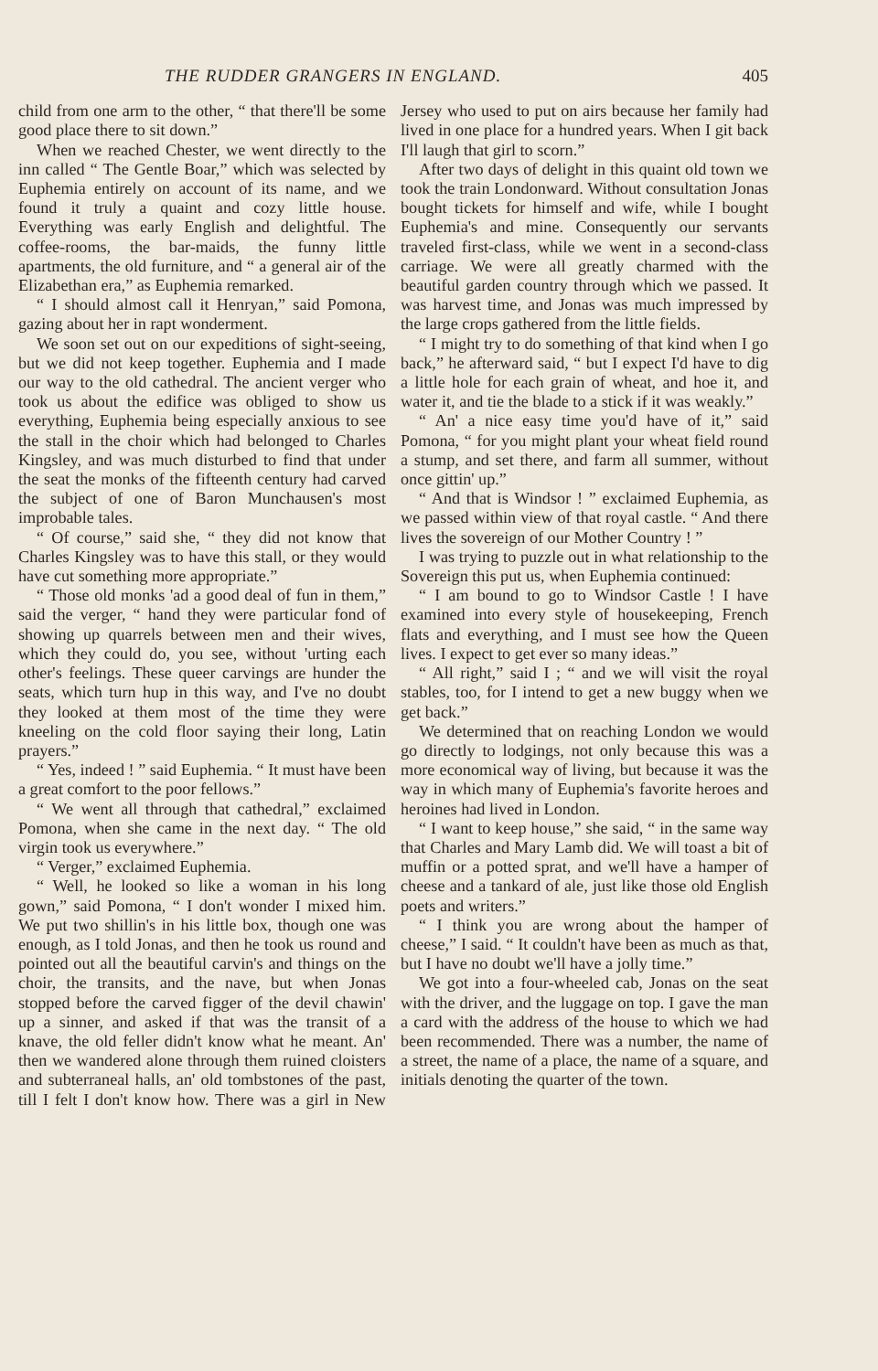THE RUDDER GRANGERS IN ENGLAND. 405
child from one arm to the other, “ that there'll be some good place there to sit down.”
When we reached Chester, we went directly to the inn called “ The Gentle Boar,” which was selected by Euphemia entirely on account of its name, and we found it truly a quaint and cozy little house. Everything was early English and delightful. The coffee-rooms, the bar-maids, the funny little apartments, the old furniture, and “ a general air of the Elizabethan era,” as Euphemia remarked.
“ I should almost call it Henryan,” said Pomona, gazing about her in rapt wonderment.
We soon set out on our expeditions of sight-seeing, but we did not keep together. Euphemia and I made our way to the old cathedral. The ancient verger who took us about the edifice was obliged to show us everything, Euphemia being especially anxious to see the stall in the choir which had belonged to Charles Kingsley, and was much disturbed to find that under the seat the monks of the fifteenth century had carved the subject of one of Baron Munchausen's most improbable tales.
“ Of course,” said she, “ they did not know that Charles Kingsley was to have this stall, or they would have cut something more appropriate.”
“ Those old monks 'ad a good deal of fun in them,” said the verger, “ hand they were particular fond of showing up quarrels between men and their wives, which they could do, you see, without 'urting each other's feelings. These queer carvings are hunder the seats, which turn hup in this way, and I've no doubt they looked at them most of the time they were kneeling on the cold floor saying their long, Latin prayers.”
“ Yes, indeed ! ” said Euphemia. “ It must have been a great comfort to the poor fellows.”
“ We went all through that cathedral,” exclaimed Pomona, when she came in the next day. “ The old virgin took us everywhere.”
“ Verger,” exclaimed Euphemia.
“ Well, he looked so like a woman in his long gown,” said Pomona, “ I don't wonder I mixed him. We put two shillin's in his little box, though one was enough, as I told Jonas, and then he took us round and pointed out all the beautiful carvin's and things on the choir, the transits, and the nave, but when Jonas stopped before the carved figger of the devil chawin' up a sinner, and asked if that was the transit of a knave, the old feller didn't know what he meant. An' then we wandered alone through them ruined cloisters and subterraneal halls, an' old tombstones of the past, till I felt I don't know how. There was a girl in New Jersey who used to put on airs because her family had lived in one place for a hundred years. When I git back I'll laugh that girl to scorn.”
After two days of delight in this quaint old town we took the train Londonward. Without consultation Jonas bought tickets for himself and wife, while I bought Euphemia's and mine. Consequently our servants traveled first-class, while we went in a second-class carriage. We were all greatly charmed with the beautiful garden country through which we passed. It was harvest time, and Jonas was much impressed by the large crops gathered from the little fields.
“ I might try to do something of that kind when I go back,” he afterward said, “ but I expect I'd have to dig a little hole for each grain of wheat, and hoe it, and water it, and tie the blade to a stick if it was weakly.”
“ An' a nice easy time you'd have of it,” said Pomona, “ for you might plant your wheat field round a stump, and set there, and farm all summer, without once gittin' up.”
“ And that is Windsor ! ” exclaimed Euphemia, as we passed within view of that royal castle. “ And there lives the sovereign of our Mother Country ! ”
I was trying to puzzle out in what relationship to the Sovereign this put us, when Euphemia continued:
“ I am bound to go to Windsor Castle ! I have examined into every style of housekeeping, French flats and everything, and I must see how the Queen lives. I expect to get ever so many ideas.”
“ All right,” said I ; “ and we will visit the royal stables, too, for I intend to get a new buggy when we get back.”
We determined that on reaching London we would go directly to lodgings, not only because this was a more economical way of living, but because it was the way in which many of Euphemia's favorite heroes and heroines had lived in London.
“ I want to keep house,” she said, “ in the same way that Charles and Mary Lamb did. We will toast a bit of muffin or a potted sprat, and we'll have a hamper of cheese and a tankard of ale, just like those old English poets and writers.”
“ I think you are wrong about the hamper of cheese,” I said. “ It couldn't have been as much as that, but I have no doubt we'll have a jolly time.”
We got into a four-wheeled cab, Jonas on the seat with the driver, and the luggage on top. I gave the man a card with the address of the house to which we had been recommended. There was a number, the name of a street, the name of a place, the name of a square, and initials denoting the quarter of the town.